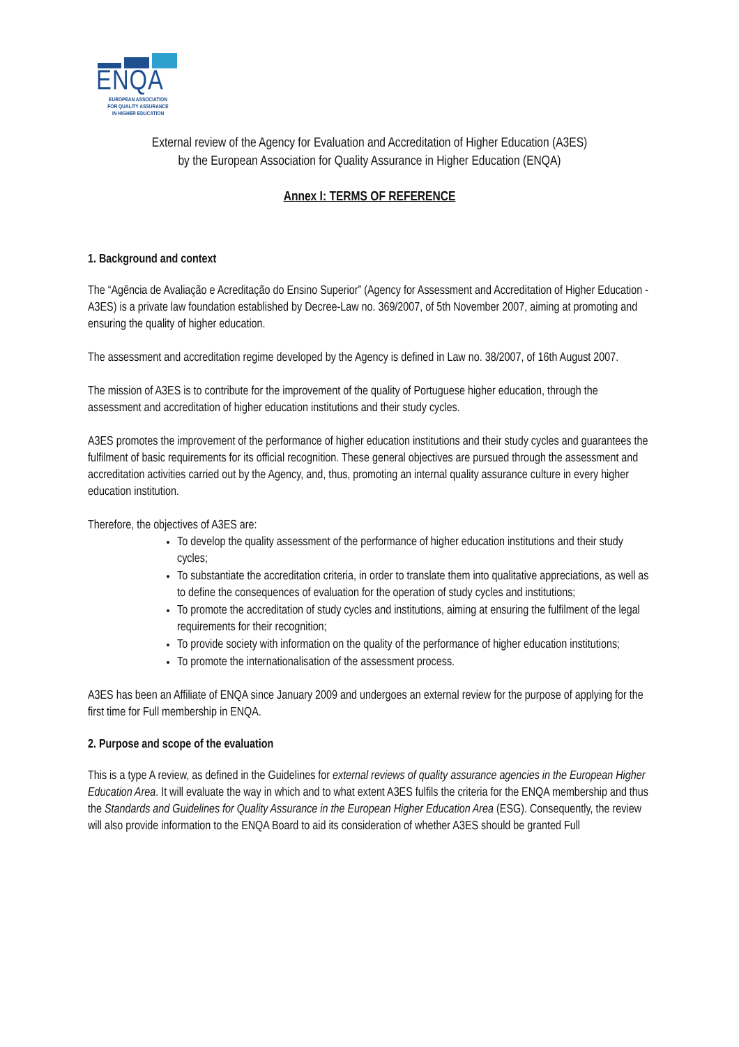ENQA
EUROPEAN ASSOCIATION
FOR QUALITY ASSURANCE
IN HIGHER EDUCATION
External review of the Agency for Evaluation and Accreditation of Higher Education (A3ES)
by the European Association for Quality Assurance in Higher Education (ENQA)
Annex I: TERMS OF REFERENCE
1. Background and context
The “Agência de Avaliação e Acreditação do Ensino Superior” (Agency for Assessment and Accreditation of Higher Education - A3ES) is a private law foundation established by Decree-Law no. 369/2007, of 5th November 2007, aiming at promoting and ensuring the quality of higher education.
The assessment and accreditation regime developed by the Agency is defined in Law no. 38/2007, of 16th August 2007.
The mission of A3ES is to contribute for the improvement of the quality of Portuguese higher education, through the assessment and accreditation of higher education institutions and their study cycles.
A3ES promotes the improvement of the performance of higher education institutions and their study cycles and guarantees the fulfilment of basic requirements for its official recognition. These general objectives are pursued through the assessment and accreditation activities carried out by the Agency, and, thus, promoting an internal quality assurance culture in every higher education institution.
Therefore, the objectives of A3ES are:
To develop the quality assessment of the performance of higher education institutions and their study cycles;
To substantiate the accreditation criteria, in order to translate them into qualitative appreciations, as well as to define the consequences of evaluation for the operation of study cycles and institutions;
To promote the accreditation of study cycles and institutions, aiming at ensuring the fulfilment of the legal requirements for their recognition;
To provide society with information on the quality of the performance of higher education institutions;
To promote the internationalisation of the assessment process.
A3ES has been an Affiliate of ENQA since January 2009 and undergoes an external review for the purpose of applying for the first time for Full membership in ENQA.
2. Purpose and scope of the evaluation
This is a type A review, as defined in the Guidelines for external reviews of quality assurance agencies in the European Higher Education Area. It will evaluate the way in which and to what extent A3ES fulfils the criteria for the ENQA membership and thus the Standards and Guidelines for Quality Assurance in the European Higher Education Area (ESG). Consequently, the review will also provide information to the ENQA Board to aid its consideration of whether A3ES should be granted Full